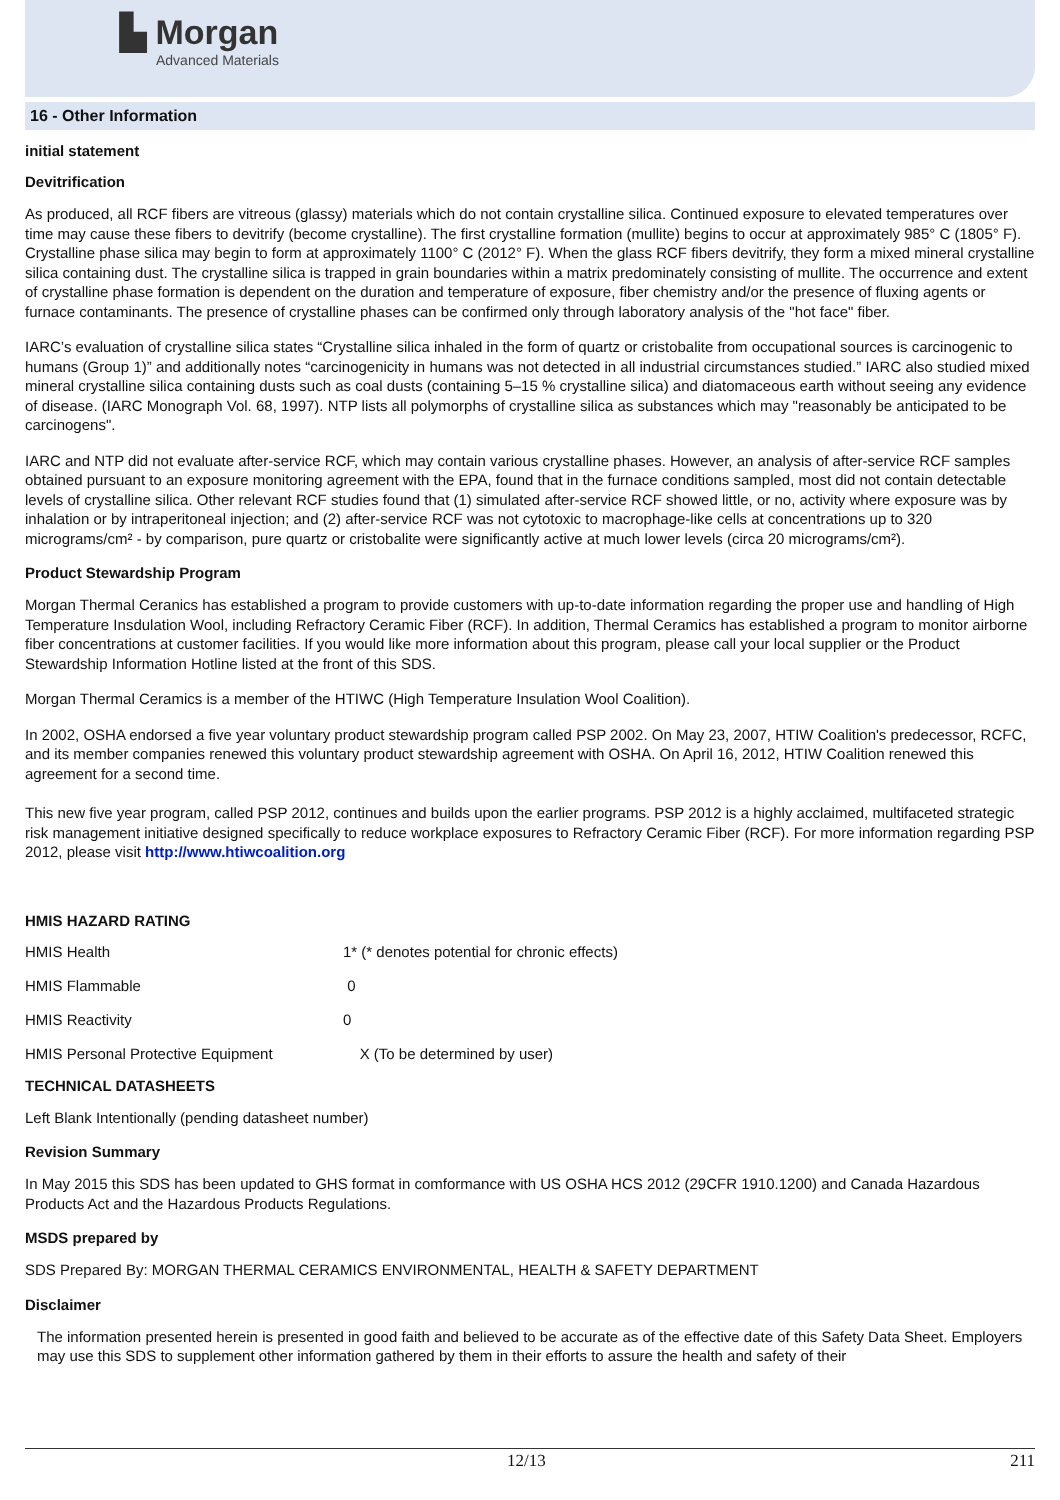▙ Morgan
Advanced Materials
16 - Other Information
initial statement
Devitrification
As produced, all RCF fibers are vitreous (glassy) materials which do not contain crystalline silica. Continued exposure to elevated temperatures over time may cause these fibers to devitrify (become crystalline). The first crystalline formation (mullite) begins to occur at approximately 985° C (1805° F). Crystalline phase silica may begin to form at approximately 1100° C (2012° F). When the glass RCF fibers devitrify, they form a mixed mineral crystalline silica containing dust. The crystalline silica is trapped in grain boundaries within a matrix predominately consisting of mullite. The occurrence and extent of crystalline phase formation is dependent on the duration and temperature of exposure, fiber chemistry and/or the presence of fluxing agents or furnace contaminants. The presence of crystalline phases can be confirmed only through laboratory analysis of the "hot face" fiber.
IARC’s evaluation of crystalline silica states “Crystalline silica inhaled in the form of quartz or cristobalite from occupational sources is carcinogenic to humans (Group 1)” and additionally notes “carcinogenicity in humans was not detected in all industrial circumstances studied.” IARC also studied mixed mineral crystalline silica containing dusts such as coal dusts (containing 5–15 % crystalline silica) and diatomaceous earth without seeing any evidence of disease. (IARC Monograph Vol. 68, 1997). NTP lists all polymorphs of crystalline silica as substances which may "reasonably be anticipated to be carcinogens".
IARC and NTP did not evaluate after-service RCF, which may contain various crystalline phases. However, an analysis of after-service RCF samples obtained pursuant to an exposure monitoring agreement with the EPA, found that in the furnace conditions sampled, most did not contain detectable levels of crystalline silica. Other relevant RCF studies found that (1) simulated after-service RCF showed little, or no, activity where exposure was by inhalation or by intraperitoneal injection; and (2) after-service RCF was not cytotoxic to macrophage-like cells at concentrations up to 320 micrograms/cm² - by comparison, pure quartz or cristobalite were significantly active at much lower levels (circa 20 micrograms/cm²).
Product Stewardship Program
Morgan Thermal Ceranics has established a program to provide customers with up-to-date information regarding the proper use and handling of High Temperature Insdulation Wool, including Refractory Ceramic Fiber (RCF). In addition, Thermal Ceramics has established a program to monitor airborne fiber concentrations at customer facilities. If you would like more information about this program, please call your local supplier or the Product Stewardship Information Hotline listed at the front of this SDS.
Morgan Thermal Ceramics is a member of the HTIWC (High Temperature Insulation Wool Coalition).
In 2002, OSHA endorsed a five year voluntary product stewardship program called PSP 2002. On May 23, 2007, HTIW Coalition's predecessor, RCFC, and its member companies renewed this voluntary product stewardship agreement with OSHA. On April 16, 2012, HTIW Coalition renewed this agreement for a second time.
This new five year program, called PSP 2012, continues and builds upon the earlier programs. PSP 2012 is a highly acclaimed, multifaceted strategic risk management initiative designed specifically to reduce workplace exposures to Refractory Ceramic Fiber (RCF). For more information regarding PSP 2012, please visit http://www.htiwcoalition.org
HMIS HAZARD RATING
| HMIS Health | 1* (* denotes potential for chronic effects) |
| HMIS Flammable | 0 |
| HMIS Reactivity | 0 |
| HMIS Personal Protective Equipment | X (To be determined by user) |
TECHNICAL DATASHEETS
Left Blank Intentionally (pending datasheet number)
Revision Summary
In May 2015 this SDS has been updated to GHS format in comformance with US OSHA HCS 2012 (29CFR 1910.1200) and Canada Hazardous Products Act and the Hazardous Products Regulations.
MSDS prepared by
SDS Prepared By: MORGAN THERMAL CERAMICS ENVIRONMENTAL, HEALTH & SAFETY DEPARTMENT
Disclaimer
The information presented herein is presented in good faith and believed to be accurate as of the effective date of this Safety Data Sheet. Employers may use this SDS to supplement other information gathered by them in their efforts to assure the health and safety of their
12/13 211